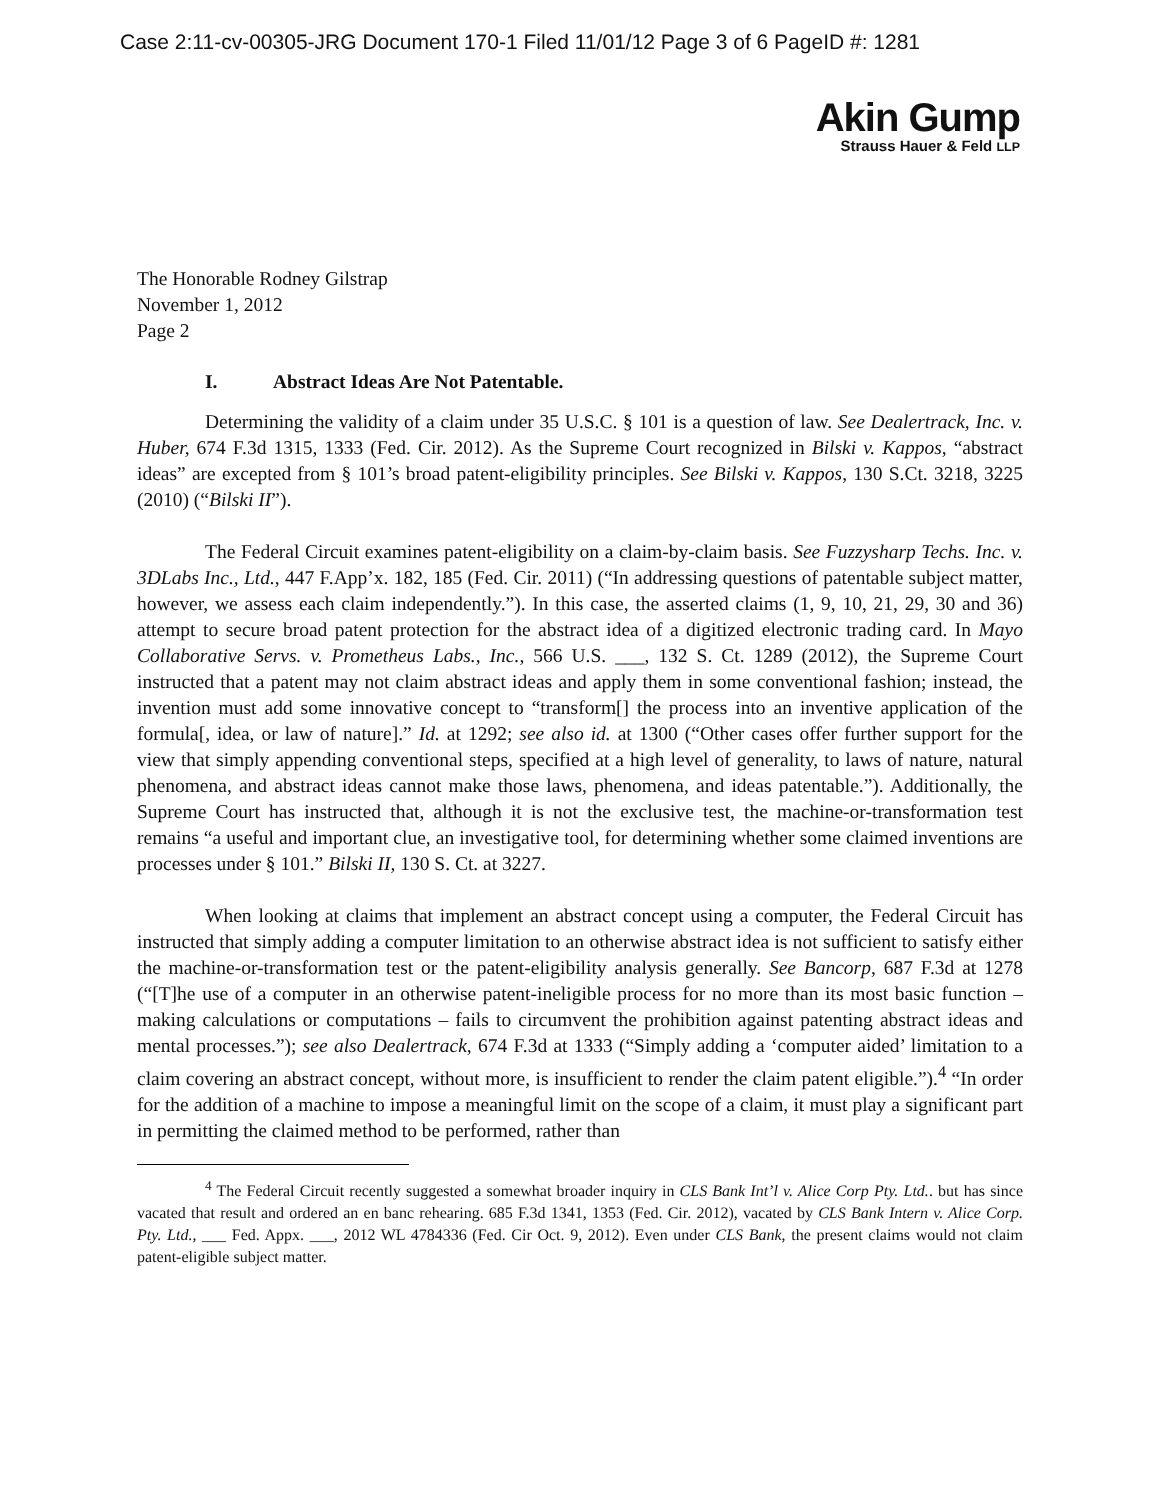Case 2:11-cv-00305-JRG Document 170-1 Filed 11/01/12 Page 3 of 6 PageID #: 1281
Akin Gump
Strauss Hauer & Feld LLP
The Honorable Rodney Gilstrap
November 1, 2012
Page 2
I. Abstract Ideas Are Not Patentable.
Determining the validity of a claim under 35 U.S.C. § 101 is a question of law. See Dealertrack, Inc. v. Huber, 674 F.3d 1315, 1333 (Fed. Cir. 2012). As the Supreme Court recognized in Bilski v. Kappos, “abstract ideas” are excepted from § 101’s broad patent-eligibility principles. See Bilski v. Kappos, 130 S.Ct. 3218, 3225 (2010) (“Bilski II”).
The Federal Circuit examines patent-eligibility on a claim-by-claim basis. See Fuzzysharp Techs. Inc. v. 3DLabs Inc., Ltd., 447 F.App’x. 182, 185 (Fed. Cir. 2011) (“In addressing questions of patentable subject matter, however, we assess each claim independently.”). In this case, the asserted claims (1, 9, 10, 21, 29, 30 and 36) attempt to secure broad patent protection for the abstract idea of a digitized electronic trading card. In Mayo Collaborative Servs. v. Prometheus Labs., Inc., 566 U.S. ___, 132 S. Ct. 1289 (2012), the Supreme Court instructed that a patent may not claim abstract ideas and apply them in some conventional fashion; instead, the invention must add some innovative concept to “transform[] the process into an inventive application of the formula[, idea, or law of nature].” Id. at 1292; see also id. at 1300 (“Other cases offer further support for the view that simply appending conventional steps, specified at a high level of generality, to laws of nature, natural phenomena, and abstract ideas cannot make those laws, phenomena, and ideas patentable.”). Additionally, the Supreme Court has instructed that, although it is not the exclusive test, the machine-or-transformation test remains “a useful and important clue, an investigative tool, for determining whether some claimed inventions are processes under § 101.” Bilski II, 130 S. Ct. at 3227.
When looking at claims that implement an abstract concept using a computer, the Federal Circuit has instructed that simply adding a computer limitation to an otherwise abstract idea is not sufficient to satisfy either the machine-or-transformation test or the patent-eligibility analysis generally. See Bancorp, 687 F.3d at 1278 (“[T]he use of a computer in an otherwise patent-ineligible process for no more than its most basic function – making calculations or computations – fails to circumvent the prohibition against patenting abstract ideas and mental processes.”); see also Dealertrack, 674 F.3d at 1333 (“Simply adding a ‘computer aided’ limitation to a claim covering an abstract concept, without more, is insufficient to render the claim patent eligible.”).<sup>4</sup> “In order for the addition of a machine to impose a meaningful limit on the scope of a claim, it must play a significant part in permitting the claimed method to be performed, rather than
<sup>4</sup> The Federal Circuit recently suggested a somewhat broader inquiry in CLS Bank Int’l v. Alice Corp Pty. Ltd.. but has since vacated that result and ordered an en banc rehearing. 685 F.3d 1341, 1353 (Fed. Cir. 2012), vacated by CLS Bank Intern v. Alice Corp. Pty. Ltd., ___ Fed. Appx. ___, 2012 WL 4784336 (Fed. Cir Oct. 9, 2012). Even under CLS Bank, the present claims would not claim patent-eligible subject matter.